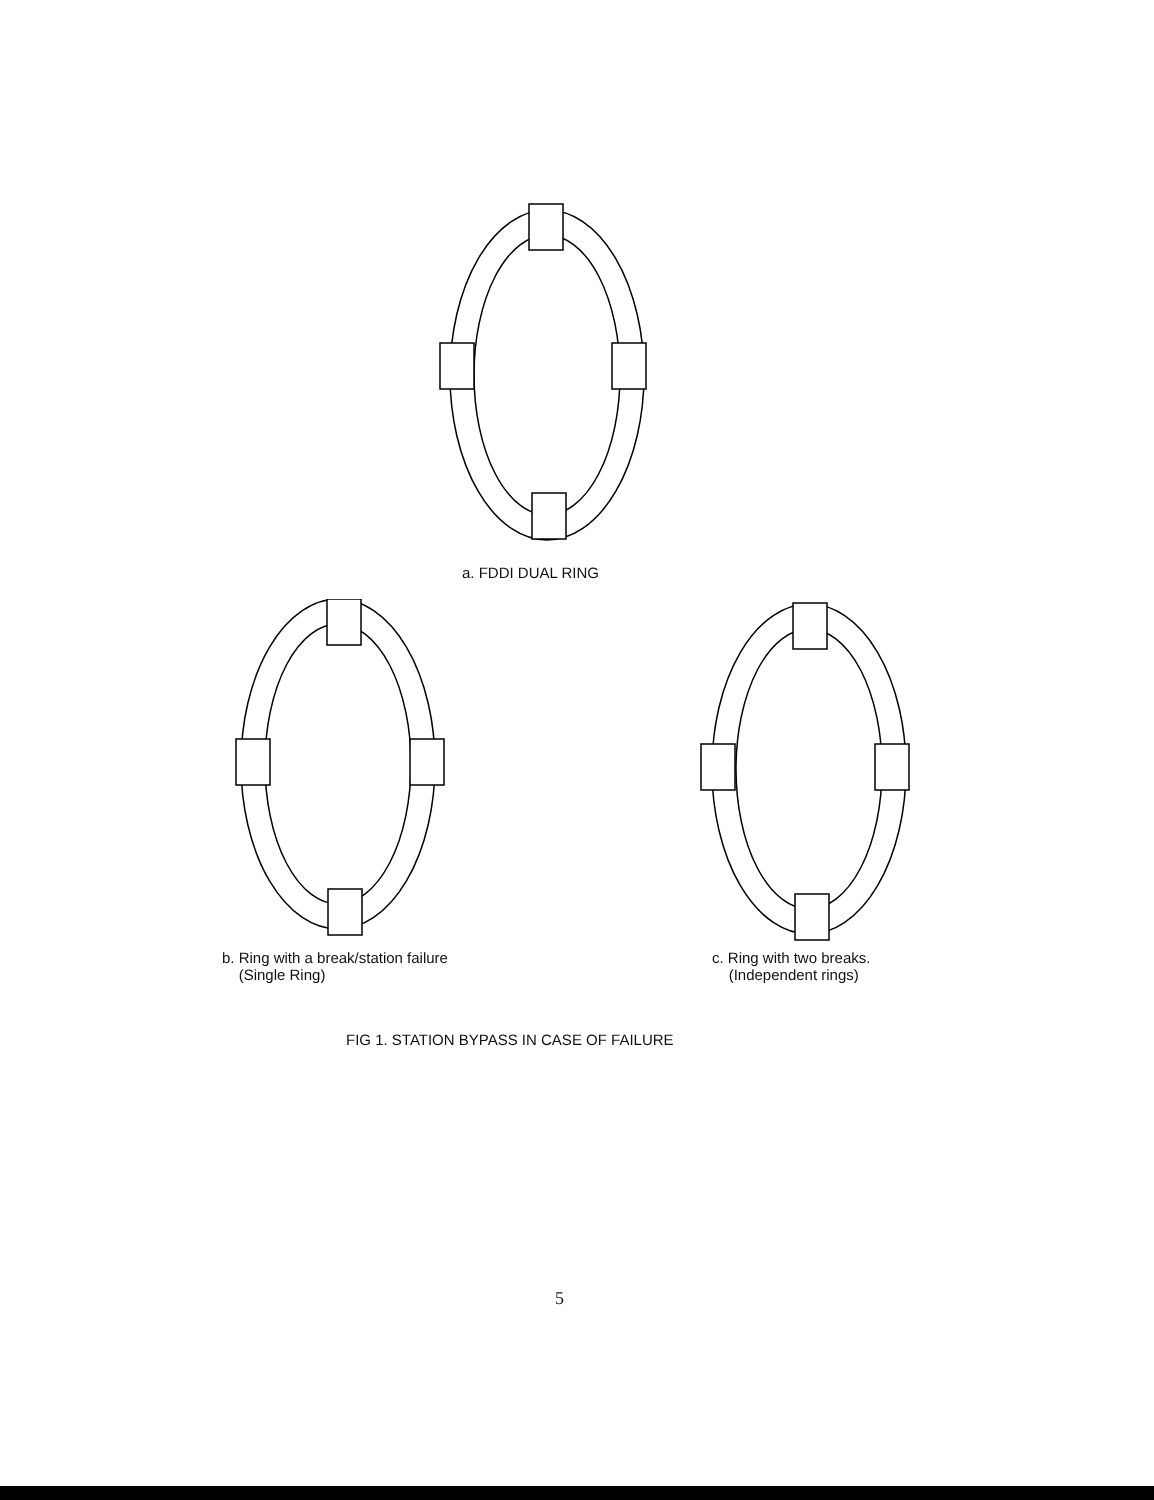a. FDDI DUAL RING
b. Ring with a break/station failure
(Single Ring)
c. Ring with two breaks.
(Independent rings)
FIG 1. STATION BYPASS IN CASE OF FAILURE
5